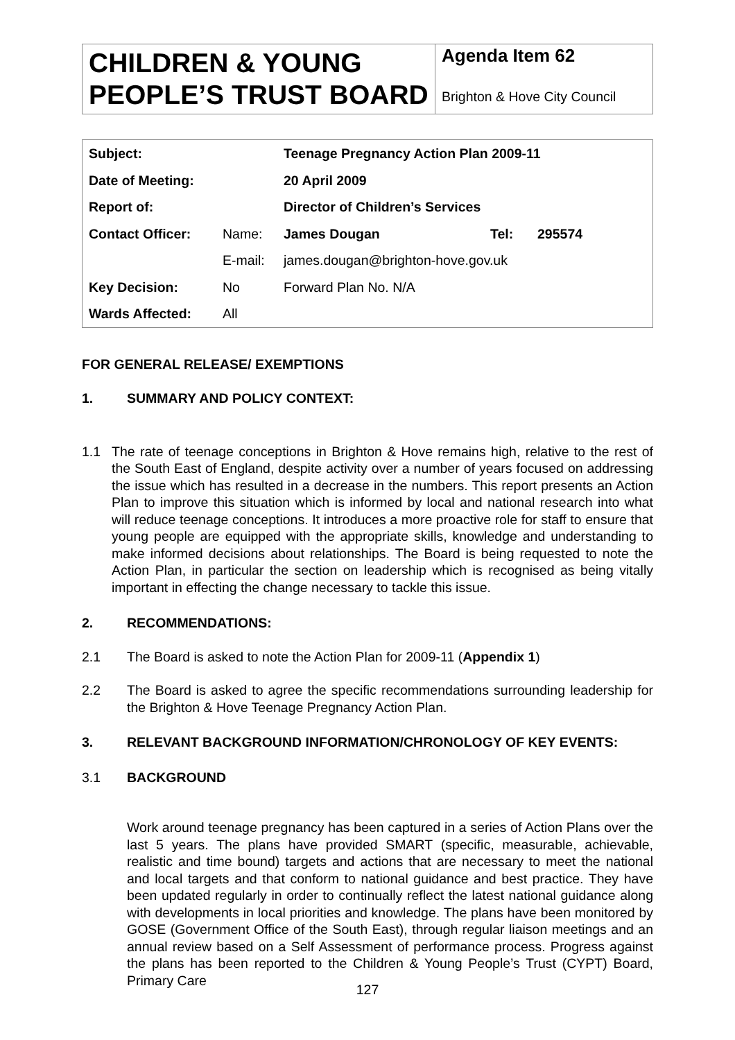| CHILDREN & YOUNG PEOPLE’S TRUST BOARD | Agenda Item 62 Brighton & Hove City Council |
| Subject: | | Teenage Pregnancy Action Plan 2009-11 | | |
| Date of Meeting: | | 20 April 2009 | | |
| Report of: | | Director of Children’s Services | | |
| Contact Officer: | Name: | James Dougan | Tel: | 295574 |
| | E-mail: | james.dougan@brighton-hove.gov.uk | | |
| Key Decision: | No | Forward Plan No. N/A | | |
| Wards Affected: | All | | | |
FOR GENERAL RELEASE/ EXEMPTIONS
1. SUMMARY AND POLICY CONTEXT:
1.1 The rate of teenage conceptions in Brighton & Hove remains high, relative to the rest of the South East of England, despite activity over a number of years focused on addressing the issue which has resulted in a decrease in the numbers. This report presents an Action Plan to improve this situation which is informed by local and national research into what will reduce teenage conceptions. It introduces a more proactive role for staff to ensure that young people are equipped with the appropriate skills, knowledge and understanding to make informed decisions about relationships. The Board is being requested to note the Action Plan, in particular the section on leadership which is recognised as being vitally important in effecting the change necessary to tackle this issue.
2. RECOMMENDATIONS:
2.1 The Board is asked to note the Action Plan for 2009-11 (Appendix 1)
2.2 The Board is asked to agree the specific recommendations surrounding leadership for the Brighton & Hove Teenage Pregnancy Action Plan.
3. RELEVANT BACKGROUND INFORMATION/CHRONOLOGY OF KEY EVENTS:
3.1 BACKGROUND
Work around teenage pregnancy has been captured in a series of Action Plans over the last 5 years. The plans have provided SMART (specific, measurable, achievable, realistic and time bound) targets and actions that are necessary to meet the national and local targets and that conform to national guidance and best practice. They have been updated regularly in order to continually reflect the latest national guidance along with developments in local priorities and knowledge. The plans have been monitored by GOSE (Government Office of the South East), through regular liaison meetings and an annual review based on a Self Assessment of performance process. Progress against the plans has been reported to the Children & Young People’s Trust (CYPT) Board, Primary Care
127